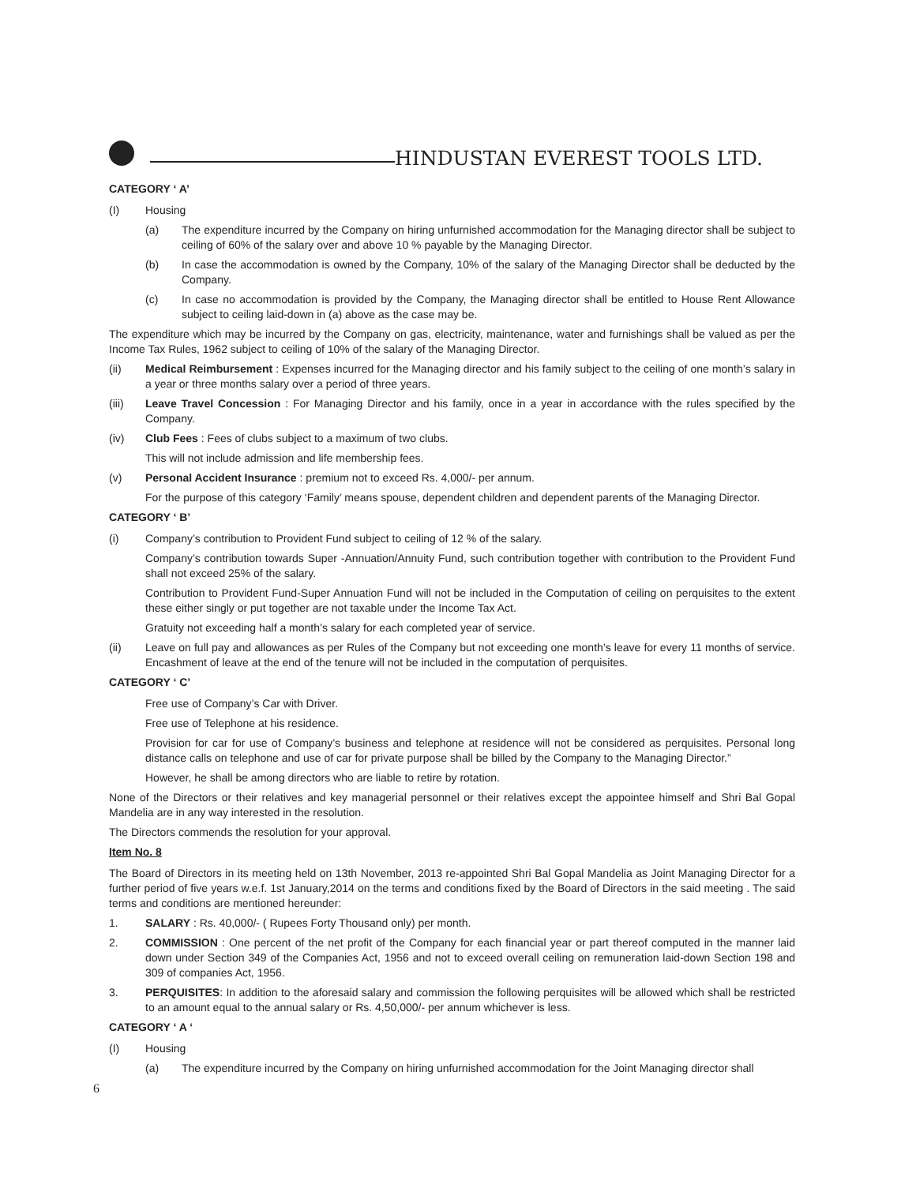HINDUSTAN EVEREST TOOLS LTD.
CATEGORY ‘ A’
(I) Housing
(a) The expenditure incurred by the Company on hiring unfurnished accommodation for the Managing director shall be subject to ceiling of 60% of the salary over and above 10 % payable by the Managing Director.
(b) In case the accommodation is owned by the Company, 10% of the salary of the Managing Director shall be deducted by the Company.
(c) In case no accommodation is provided by the Company, the Managing director shall be entitled to House Rent Allowance subject to ceiling laid-down in (a) above as the case may be.
The expenditure which may be incurred by the Company on gas, electricity, maintenance, water and furnishings shall be valued as per the Income Tax Rules, 1962 subject to ceiling of 10% of the salary of the Managing Director.
(ii) Medical Reimbursement : Expenses incurred for the Managing director and his family subject to the ceiling of one month’s salary in a year or three months salary over a period of three years.
(iii) Leave Travel Concession : For Managing Director and his family, once in a year in accordance with the rules specified by the Company.
(iv) Club Fees : Fees of clubs subject to a maximum of two clubs.
This will not include admission and life membership fees.
(v) Personal Accident Insurance : premium not to exceed Rs. 4,000/- per annum.
For the purpose of this category ‘Family’ means spouse, dependent children and dependent parents of the Managing Director.
CATEGORY ‘ B’
(i) Company’s contribution to Provident Fund subject to ceiling of 12 % of the salary.
Company’s contribution towards Super -Annuation/Annuity Fund, such contribution together with contribution to the Provident Fund shall not exceed 25% of the salary.
Contribution to Provident Fund-Super Annuation Fund will not be included in the Computation of ceiling on perquisites to the extent these either singly or put together are not taxable under the Income Tax Act.
Gratuity not exceeding half a month’s salary for each completed year of service.
(ii) Leave on full pay and allowances as per Rules of the Company but not exceeding one month’s leave for every 11 months of service. Encashment of leave at the end of the tenure will not be included in the computation of perquisites.
CATEGORY ‘ C’
Free use of Company’s Car with Driver.
Free use of Telephone at his residence.
Provision for car for use of Company’s business and telephone at residence will not be considered as perquisites. Personal long distance calls on telephone and use of car for private purpose shall be billed by the Company to the Managing Director.”
However, he shall be among directors who are liable to retire by rotation.
None of the Directors or their relatives and key managerial personnel or their relatives except the appointee himself and Shri Bal Gopal Mandelia are in any way interested in the resolution.
The Directors commends the resolution for your approval.
Item No. 8
The Board of Directors in its meeting held on 13th November, 2013 re-appointed Shri Bal Gopal Mandelia as Joint Managing Director for a further period of five years w.e.f. 1st January,2014 on the terms and conditions fixed by the Board of Directors in the said meeting . The said terms and conditions are mentioned hereunder:
1. SALARY : Rs. 40,000/- ( Rupees Forty Thousand only) per month.
2. COMMISSION : One percent of the net profit of the Company for each financial year or part thereof computed in the manner laid down under Section 349 of the Companies Act, 1956 and not to exceed overall ceiling on remuneration laid-down Section 198 and 309 of companies Act, 1956.
3. PERQUISITES: In addition to the aforesaid salary and commission the following perquisites will be allowed which shall be restricted to an amount equal to the annual salary or Rs. 4,50,000/- per annum whichever is less.
CATEGORY ‘ A ‘
(I) Housing
(a) The expenditure incurred by the Company on hiring unfurnished accommodation for the Joint Managing director shall
6